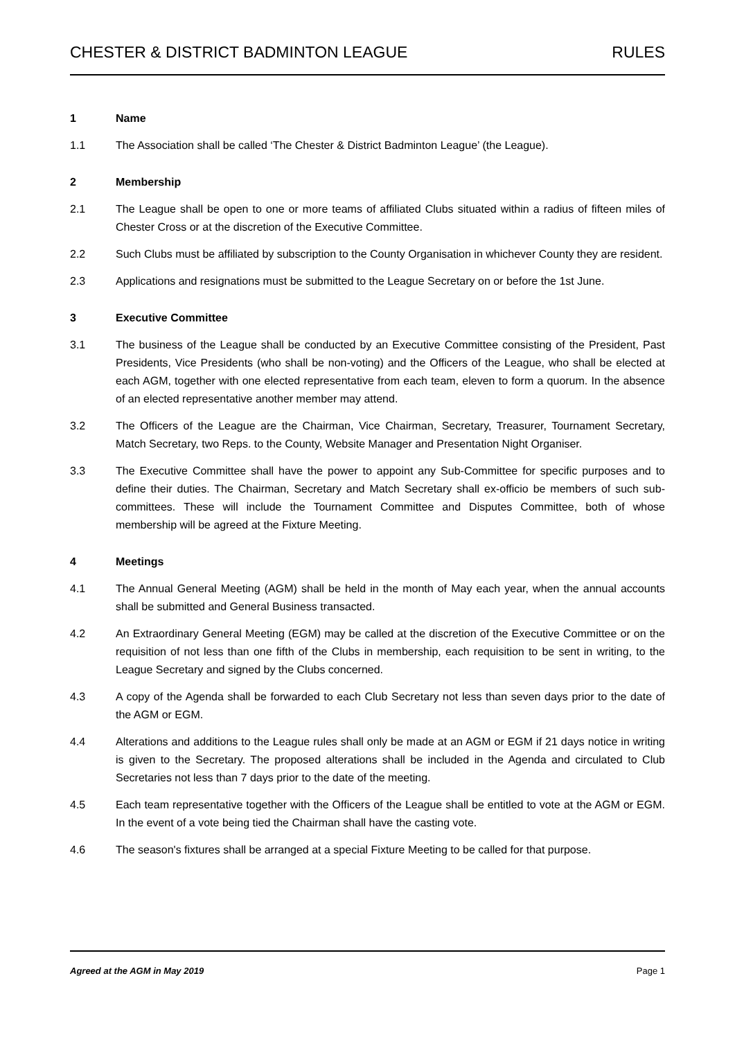CHESTER & DISTRICT BADMINTON LEAGUE RULES
1 Name
1.1 The Association shall be called ‘The Chester & District Badminton League’ (the League).
2 Membership
2.1 The League shall be open to one or more teams of affiliated Clubs situated within a radius of fifteen miles of Chester Cross or at the discretion of the Executive Committee.
2.2 Such Clubs must be affiliated by subscription to the County Organisation in whichever County they are resident.
2.3 Applications and resignations must be submitted to the League Secretary on or before the 1st June.
3 Executive Committee
3.1 The business of the League shall be conducted by an Executive Committee consisting of the President, Past Presidents, Vice Presidents (who shall be non-voting) and the Officers of the League, who shall be elected at each AGM, together with one elected representative from each team, eleven to form a quorum. In the absence of an elected representative another member may attend.
3.2 The Officers of the League are the Chairman, Vice Chairman, Secretary, Treasurer, Tournament Secretary, Match Secretary, two Reps. to the County, Website Manager and Presentation Night Organiser.
3.3 The Executive Committee shall have the power to appoint any Sub-Committee for specific purposes and to define their duties. The Chairman, Secretary and Match Secretary shall ex-officio be members of such sub-committees. These will include the Tournament Committee and Disputes Committee, both of whose membership will be agreed at the Fixture Meeting.
4 Meetings
4.1 The Annual General Meeting (AGM) shall be held in the month of May each year, when the annual accounts shall be submitted and General Business transacted.
4.2 An Extraordinary General Meeting (EGM) may be called at the discretion of the Executive Committee or on the requisition of not less than one fifth of the Clubs in membership, each requisition to be sent in writing, to the League Secretary and signed by the Clubs concerned.
4.3 A copy of the Agenda shall be forwarded to each Club Secretary not less than seven days prior to the date of the AGM or EGM.
4.4 Alterations and additions to the League rules shall only be made at an AGM or EGM if 21 days notice in writing is given to the Secretary. The proposed alterations shall be included in the Agenda and circulated to Club Secretaries not less than 7 days prior to the date of the meeting.
4.5 Each team representative together with the Officers of the League shall be entitled to vote at the AGM or EGM. In the event of a vote being tied the Chairman shall have the casting vote.
4.6 The season's fixtures shall be arranged at a special Fixture Meeting to be called for that purpose.
Agreed at the AGM in May 2019 Page 1